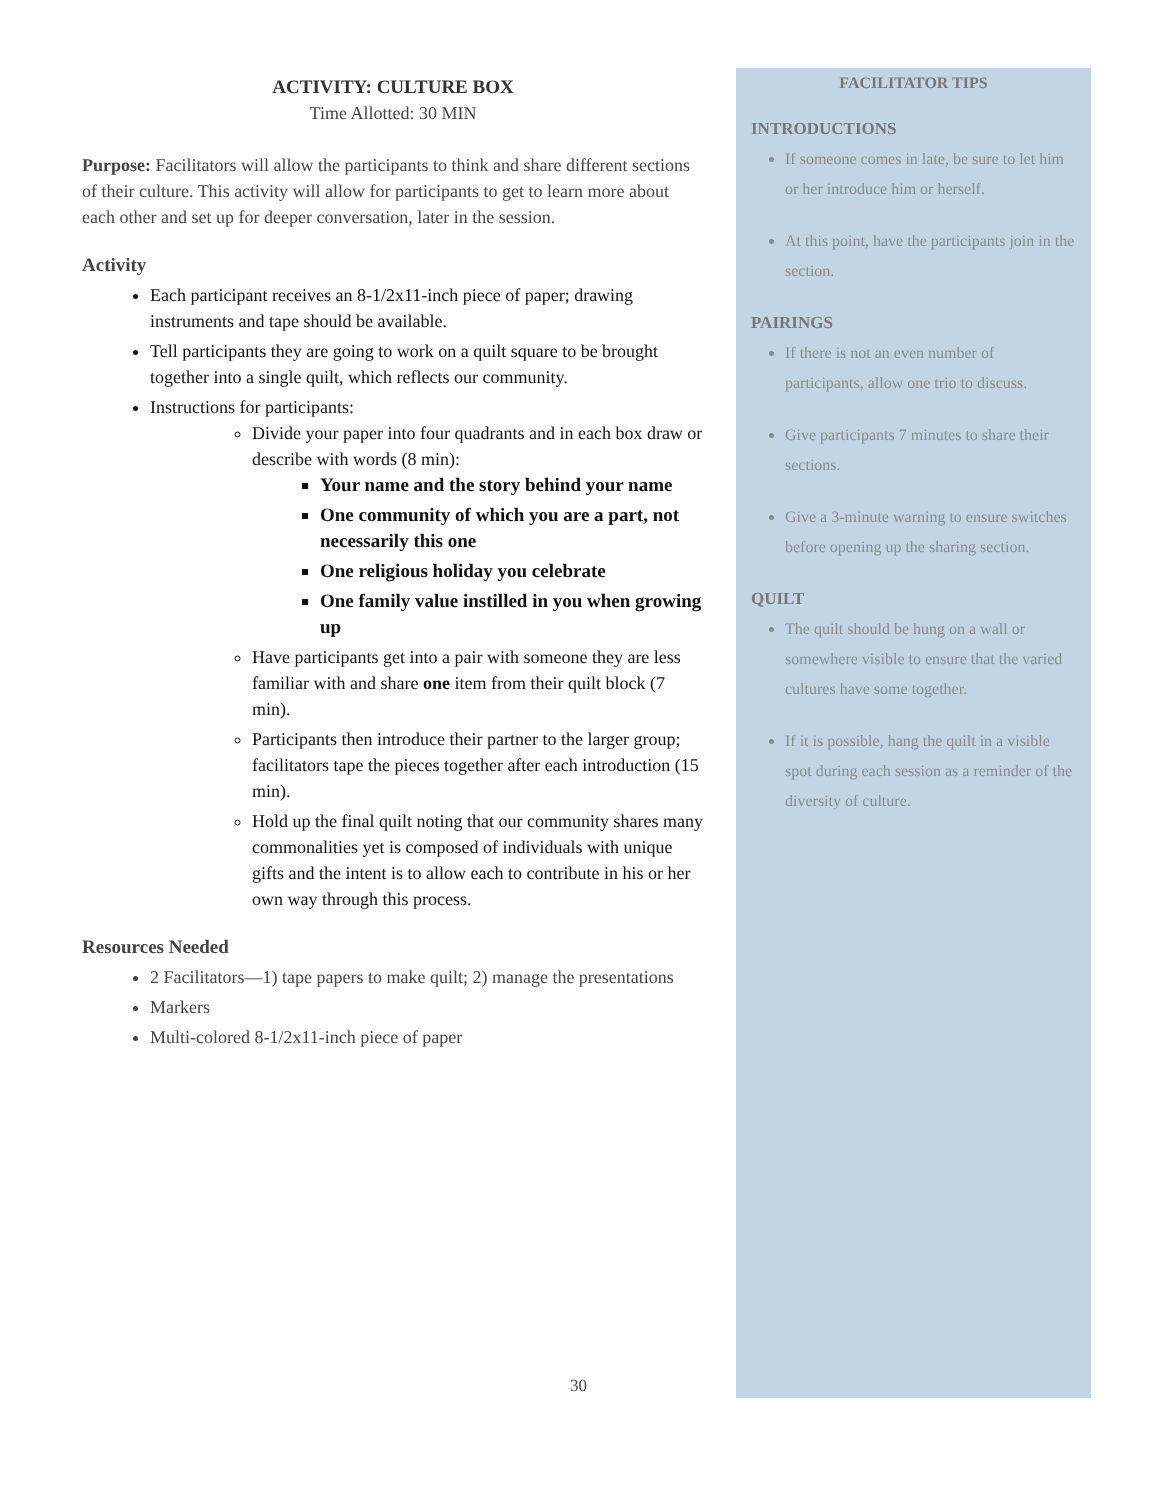ACTIVITY: CULTURE BOX
Time Allotted: 30 MIN
Purpose: Facilitators will allow the participants to think and share different sections of their culture. This activity will allow for participants to get to learn more about each other and set up for deeper conversation, later in the session.
Activity
Each participant receives an 8-1/2x11-inch piece of paper; drawing instruments and tape should be available.
Tell participants they are going to work on a quilt square to be brought together into a single quilt, which reflects our community.
Instructions for participants:
Divide your paper into four quadrants and in each box draw or describe with words (8 min):
Your name and the story behind your name
One community of which you are a part, not necessarily this one
One religious holiday you celebrate
One family value instilled in you when growing up
Have participants get into a pair with someone they are less familiar with and share one item from their quilt block (7 min).
Participants then introduce their partner to the larger group; facilitators tape the pieces together after each introduction (15 min).
Hold up the final quilt noting that our community shares many commonalities yet is composed of individuals with unique gifts and the intent is to allow each to contribute in his or her own way through this process.
Resources Needed
2 Facilitators—1) tape papers to make quilt; 2) manage the presentations
Markers
Multi-colored 8-1/2x11-inch piece of paper
FACILITATOR TIPS
INTRODUCTIONS
If someone comes in late, be sure to let him or her introduce him or herself.
At this point, have the participants join in the section.
PAIRINGS
If there is not an even number of participants, allow one trio to discuss.
Give participants 7 minutes to share their sections.
Give a 3-minute warning to ensure switches before opening up the sharing section.
QUILT
The quilt should be hung on a wall or somewhere visible to ensure that the varied cultures have some together.
If it is possible, hang the quilt in a visible spot during each session as a reminder of the diversity of culture.
30